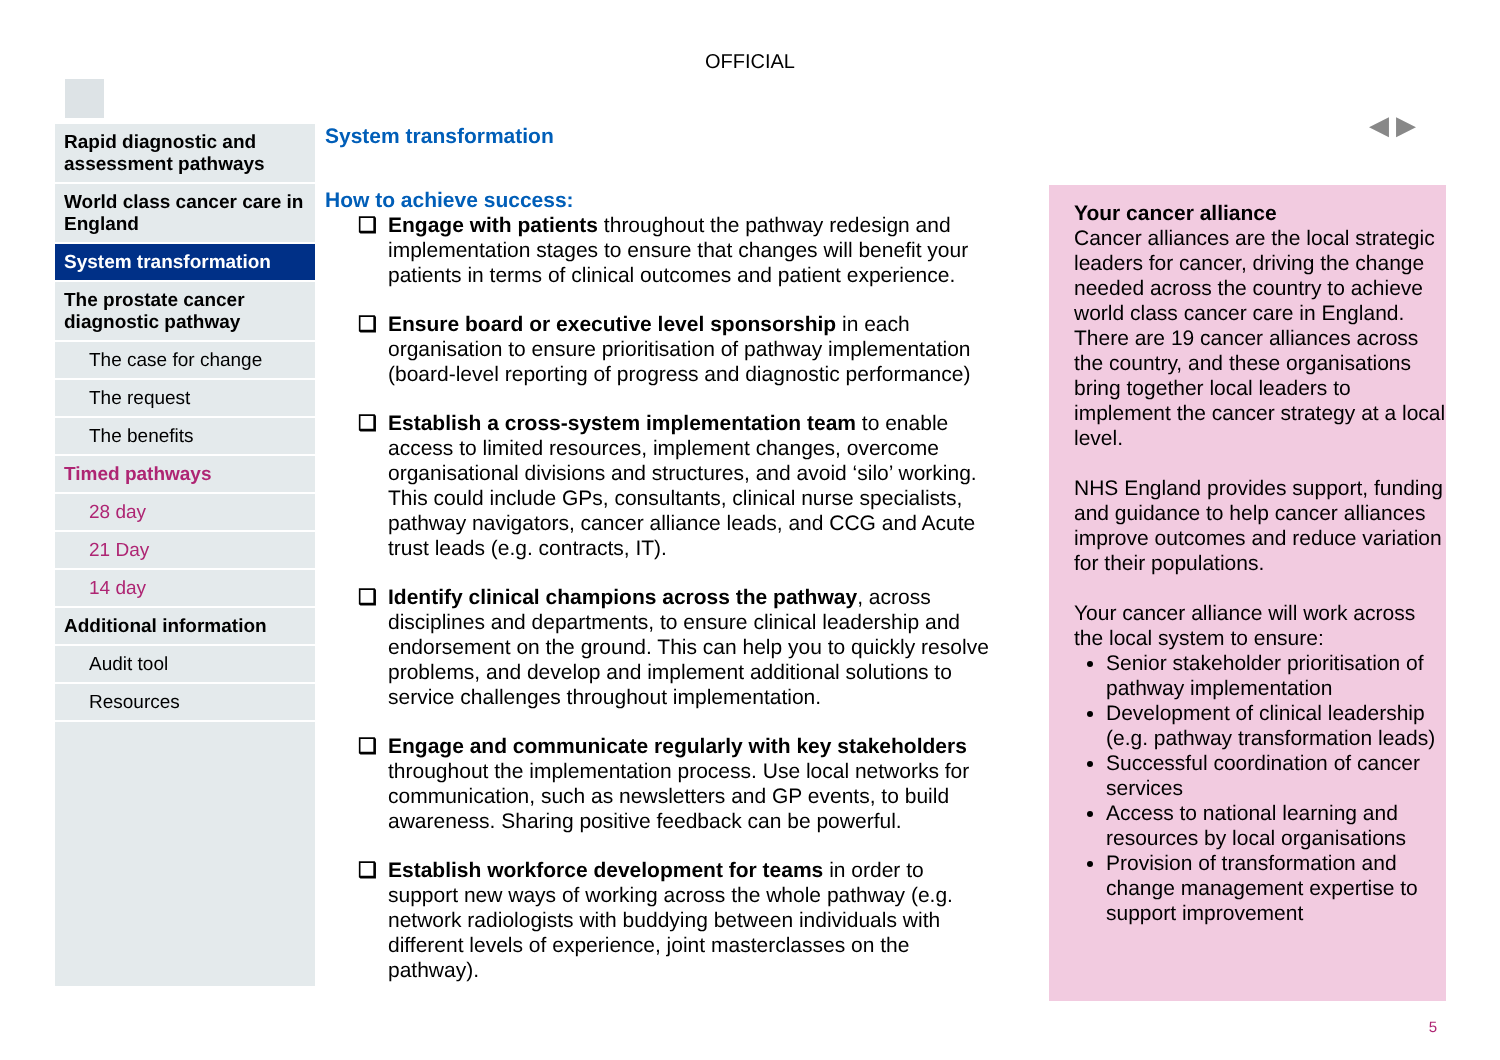OFFICIAL
Rapid diagnostic and assessment pathways
World class cancer care in England
System transformation
The prostate cancer diagnostic pathway
The case for change
The request
The benefits
Timed pathways
28 day
21 Day
14 day
Additional information
Audit tool
Resources
System transformation
How to achieve success:
❑ Engage with patients throughout the pathway redesign and implementation stages to ensure that changes will benefit your patients in terms of clinical outcomes and patient experience.
❑ Ensure board or executive level sponsorship in each organisation to ensure prioritisation of pathway implementation (board-level reporting of progress and diagnostic performance)
❑ Establish a cross-system implementation team to enable access to limited resources, implement changes, overcome organisational divisions and structures, and avoid ‘silo’ working. This could include GPs, consultants, clinical nurse specialists, pathway navigators, cancer alliance leads, and CCG and Acute trust leads (e.g. contracts, IT).
❑ Identify clinical champions across the pathway, across disciplines and departments, to ensure clinical leadership and endorsement on the ground. This can help you to quickly resolve problems, and develop and implement additional solutions to service challenges throughout implementation.
❑ Engage and communicate regularly with key stakeholders throughout the implementation process. Use local networks for communication, such as newsletters and GP events, to build awareness. Sharing positive feedback can be powerful.
❑ Establish workforce development for teams in order to support new ways of working across the whole pathway (e.g. network radiologists with buddying between individuals with different levels of experience, joint masterclasses on the pathway).
◀ ▶
Your cancer alliance
Cancer alliances are the local strategic leaders for cancer, driving the change needed across the country to achieve world class cancer care in England.
There are 19 cancer alliances across the country, and these organisations bring together local leaders to implement the cancer strategy at a local level.
NHS England provides support, funding and guidance to help cancer alliances improve outcomes and reduce variation for their populations.
Your cancer alliance will work across the local system to ensure:
Senior stakeholder prioritisation of pathway implementation
Development of clinical leadership (e.g. pathway transformation leads)
Successful coordination of cancer services
Access to national learning and resources by local organisations
Provision of transformation and change management expertise to support improvement
5